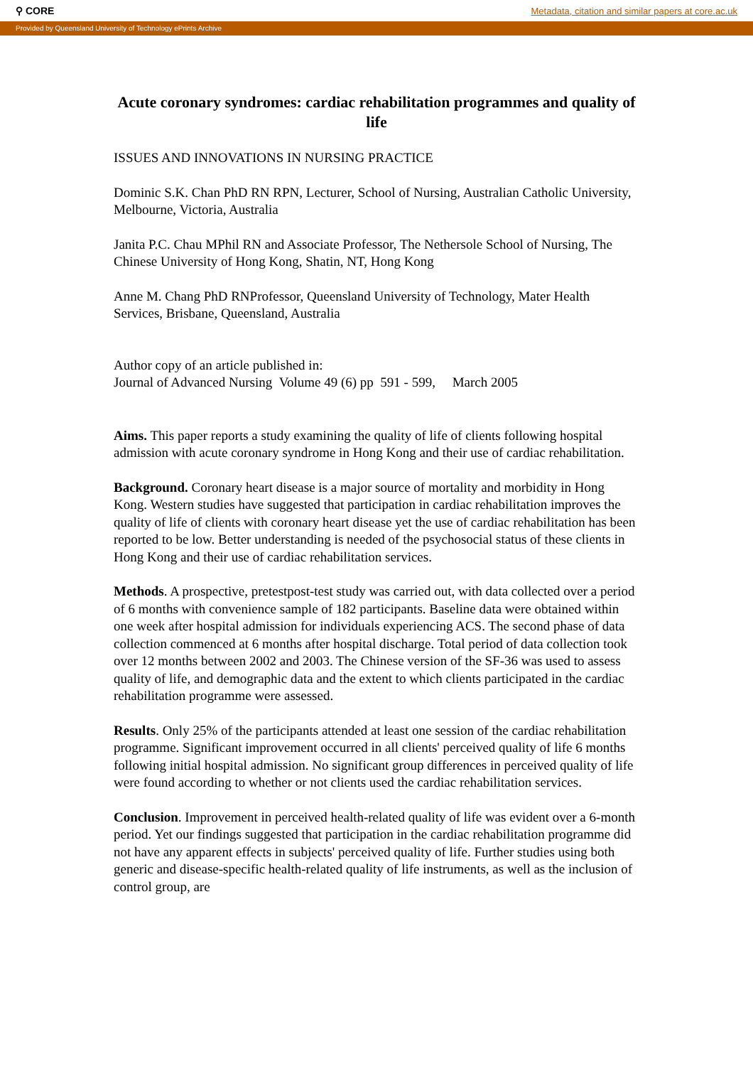⚲ CORE Metadata, citation and similar papers at core.ac.uk
Provided by Queensland University of Technology ePrints Archive
Acute coronary syndromes: cardiac rehabilitation programmes and quality of life
ISSUES AND INNOVATIONS IN NURSING PRACTICE
Dominic S.K. Chan PhD RN RPN, Lecturer, School of Nursing, Australian Catholic University, Melbourne, Victoria, Australia
Janita P.C. Chau MPhil RN and Associate Professor, The Nethersole School of Nursing, The Chinese University of Hong Kong, Shatin, NT, Hong Kong
Anne M. Chang PhD RNProfessor, Queensland University of Technology, Mater Health Services, Brisbane, Queensland, Australia
Author copy of an article published in:
Journal of Advanced Nursing Volume 49 (6) pp 591 - 599, March 2005
Aims. This paper reports a study examining the quality of life of clients following hospital admission with acute coronary syndrome in Hong Kong and their use of cardiac rehabilitation.
Background. Coronary heart disease is a major source of mortality and morbidity in Hong Kong. Western studies have suggested that participation in cardiac rehabilitation improves the quality of life of clients with coronary heart disease yet the use of cardiac rehabilitation has been reported to be low. Better understanding is needed of the psychosocial status of these clients in Hong Kong and their use of cardiac rehabilitation services.
Methods. A prospective, pretestpost-test study was carried out, with data collected over a period of 6 months with convenience sample of 182 participants. Baseline data were obtained within one week after hospital admission for individuals experiencing ACS. The second phase of data collection commenced at 6 months after hospital discharge. Total period of data collection took over 12 months between 2002 and 2003. The Chinese version of the SF-36 was used to assess quality of life, and demographic data and the extent to which clients participated in the cardiac rehabilitation programme were assessed.
Results. Only 25% of the participants attended at least one session of the cardiac rehabilitation programme. Significant improvement occurred in all clients' perceived quality of life 6 months following initial hospital admission. No significant group differences in perceived quality of life were found according to whether or not clients used the cardiac rehabilitation services.
Conclusion. Improvement in perceived health-related quality of life was evident over a 6-month period. Yet our findings suggested that participation in the cardiac rehabilitation programme did not have any apparent effects in subjects' perceived quality of life. Further studies using both generic and disease-specific health-related quality of life instruments, as well as the inclusion of control group, are